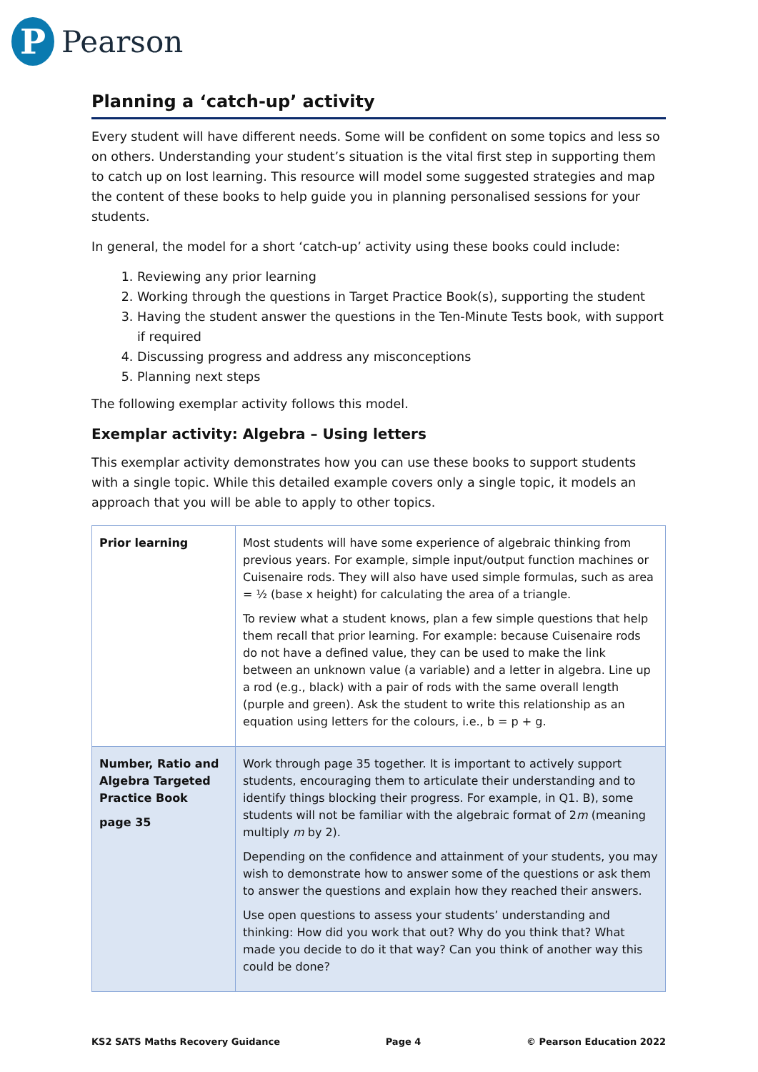P
Pearson
Planning a ‘catch-up’ activity
Every student will have different needs. Some will be confident on some topics and less so on others. Understanding your student’s situation is the vital first step in supporting them to catch up on lost learning. This resource will model some suggested strategies and map the content of these books to help guide you in planning personalised sessions for your students.
In general, the model for a short ‘catch-up’ activity using these books could include:
1. Reviewing any prior learning
2. Working through the questions in Target Practice Book(s), supporting the student
3. Having the student answer the questions in the Ten-Minute Tests book, with support if required
4. Discussing progress and address any misconceptions
5. Planning next steps
The following exemplar activity follows this model.
Exemplar activity: Algebra – Using letters
This exemplar activity demonstrates how you can use these books to support students with a single topic. While this detailed example covers only a single topic, it models an approach that you will be able to apply to other topics.
| Prior learning | Most students will have some experience of algebraic thinking from previous years. For example, simple input/output function machines or Cuisenaire rods. They will also have used simple formulas, such as area = ½ (base x height) for calculating the area of a triangle. To review what a student knows, plan a few simple questions that help them recall that prior learning. For example: because Cuisenaire rods do not have a defined value, they can be used to make the link between an unknown value (a variable) and a letter in algebra. Line up a rod (e.g., black) with a pair of rods with the same overall length (purple and green). Ask the student to write this relationship as an equation using letters for the colours, i.e., b = p + g. |
| Number, Ratio and Algebra Targeted Practice Book page 35 | Work through page 35 together. It is important to actively support students, encouraging them to articulate their understanding and to identify things blocking their progress. For example, in Q1. B), some students will not be familiar with the algebraic format of 2 m (meaning multiply m by 2). Depending on the confidence and attainment of your students, you may wish to demonstrate how to answer some of the questions or ask them to answer the questions and explain how they reached their answers. Use open questions to assess your students’ understanding and thinking: How did you work that out? Why do you think that? What made you decide to do it that way? Can you think of another way this could be done? |
KS2 SATS Maths Recovery Guidance Page 4 © Pearson Education 2022